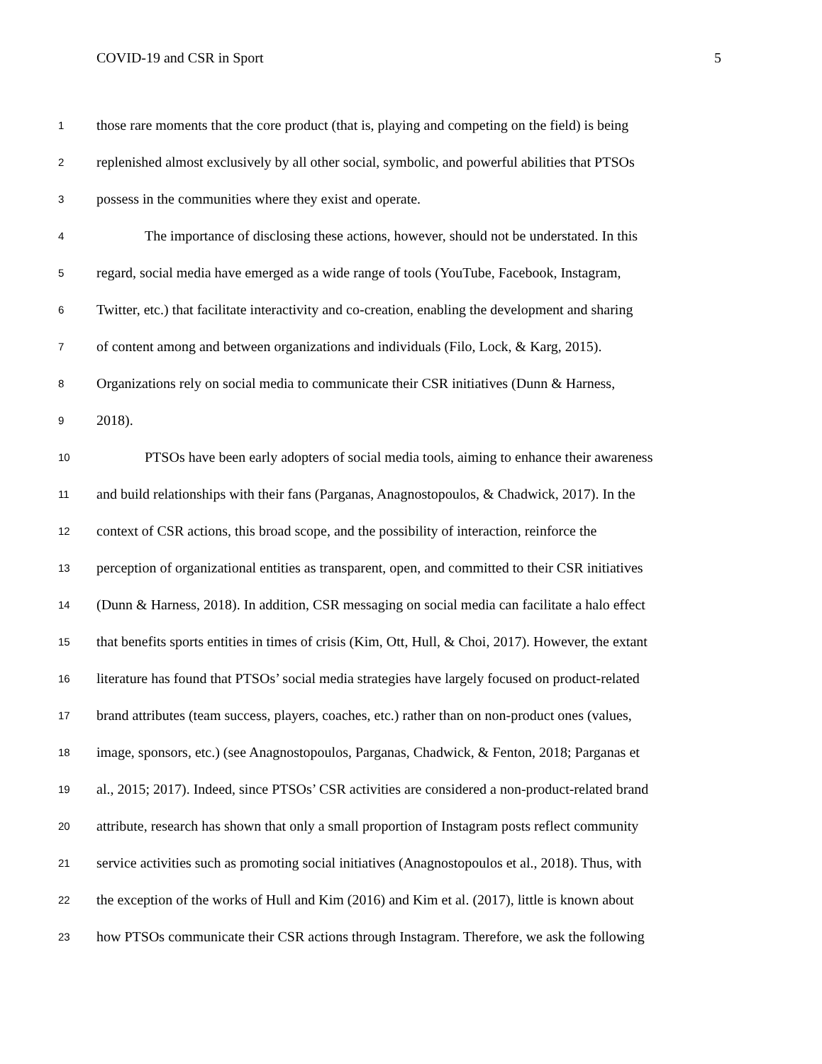COVID-19 and CSR in Sport 5
1 those rare moments that the core product (that is, playing and competing on the field) is being
2 replenished almost exclusively by all other social, symbolic, and powerful abilities that PTSOs
3 possess in the communities where they exist and operate.
4 The importance of disclosing these actions, however, should not be understated. In this
5 regard, social media have emerged as a wide range of tools (YouTube, Facebook, Instagram,
6 Twitter, etc.) that facilitate interactivity and co-creation, enabling the development and sharing
7 of content among and between organizations and individuals (Filo, Lock, & Karg, 2015).
8 Organizations rely on social media to communicate their CSR initiatives (Dunn & Harness,
9 2018).
10 PTSOs have been early adopters of social media tools, aiming to enhance their awareness
11 and build relationships with their fans (Parganas, Anagnostopoulos, & Chadwick, 2017). In the
12 context of CSR actions, this broad scope, and the possibility of interaction, reinforce the
13 perception of organizational entities as transparent, open, and committed to their CSR initiatives
14 (Dunn & Harness, 2018). In addition, CSR messaging on social media can facilitate a halo effect
15 that benefits sports entities in times of crisis (Kim, Ott, Hull, & Choi, 2017). However, the extant
16 literature has found that PTSOs’ social media strategies have largely focused on product-related
17 brand attributes (team success, players, coaches, etc.) rather than on non-product ones (values,
18 image, sponsors, etc.) (see Anagnostopoulos, Parganas, Chadwick, & Fenton, 2018; Parganas et
19 al., 2015; 2017). Indeed, since PTSOs’ CSR activities are considered a non-product-related brand
20 attribute, research has shown that only a small proportion of Instagram posts reflect community
21 service activities such as promoting social initiatives (Anagnostopoulos et al., 2018). Thus, with
22 the exception of the works of Hull and Kim (2016) and Kim et al. (2017), little is known about
23 how PTSOs communicate their CSR actions through Instagram. Therefore, we ask the following